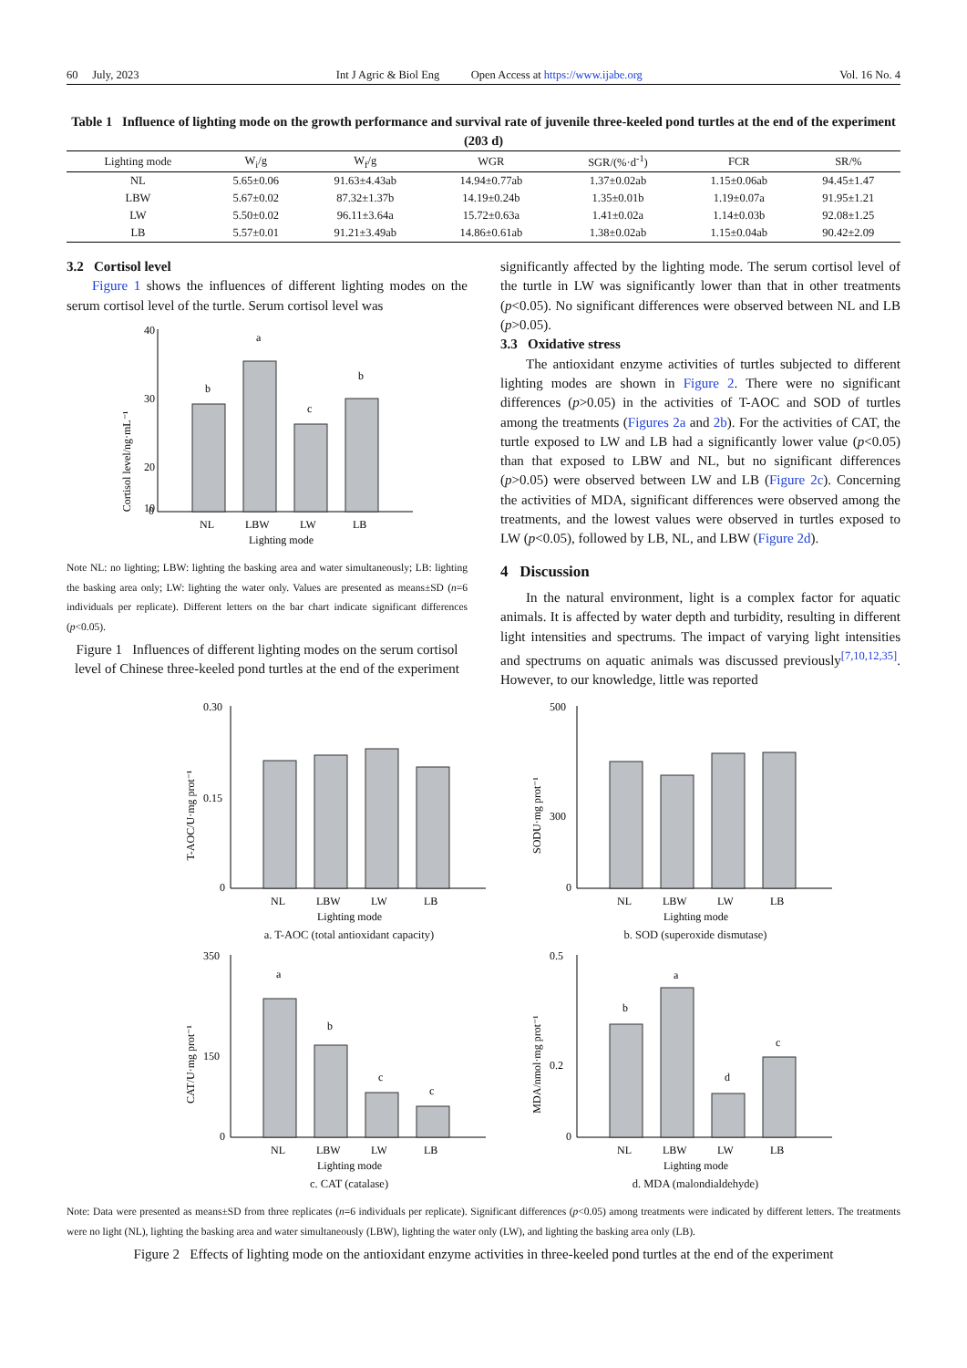60 July, 2023 Int J Agric & Biol Eng Open Access at https://www.ijabe.org Vol. 16 No. 4
Table 1 Influence of lighting mode on the growth performance and survival rate of juvenile three-keeled pond turtles at the end of the experiment (203 d)
| Lighting mode | W<sub>i</sub>/g | W<sub>f</sub>/g | WGR | SGR/(%·d<sup>-1</sup>) | FCR | SR/% |
| --- | --- | --- | --- | --- | --- | --- |
| NL | 5.65±0.06 | 91.63±4.43ab | 14.94±0.77ab | 1.37±0.02ab | 1.15±0.06ab | 94.45±1.47 |
| LBW | 5.67±0.02 | 87.32±1.37b | 14.19±0.24b | 1.35±0.01b | 1.19±0.07a | 91.95±1.21 |
| LW | 5.50±0.02 | 96.11±3.64a | 15.72±0.63a | 1.41±0.02a | 1.14±0.03b | 92.08±1.25 |
| LB | 5.57±0.01 | 91.21±3.49ab | 14.86±0.61ab | 1.38±0.02ab | 1.15±0.04ab | 90.42±2.09 |
3.2 Cortisol level
Figure 1 shows the influences of different lighting modes on the serum cortisol level of the turtle. Serum cortisol level was
Cortisol level/ng·mL⁻¹
40
30
20
10
0
b
a
c
b
NL
LBW
LW
LB
Lighting mode
Note NL: no lighting; LBW: lighting the basking area and water simultaneously; LB: lighting the basking area only; LW: lighting the water only. Values are presented as means±SD (n=6 individuals per replicate). Different letters on the bar chart indicate significant differences (p<0.05).
Figure 1 Influences of different lighting modes on the serum cortisol level of Chinese three-keeled pond turtles at the end of the experiment
significantly affected by the lighting mode. The serum cortisol level of the turtle in LW was significantly lower than that in other treatments (p<0.05). No significant differences were observed between NL and LB (p>0.05).
3.3 Oxidative stress
The antioxidant enzyme activities of turtles subjected to different lighting modes are shown in Figure 2. There were no significant differences (p>0.05) in the activities of T-AOC and SOD of turtles among the treatments (Figures 2a and 2b). For the activities of CAT, the turtle exposed to LW and LB had a significantly lower value (p<0.05) than that exposed to LBW and NL, but no significant differences (p>0.05) were observed between LW and LB (Figure 2c). Concerning the activities of MDA, significant differences were observed among the treatments, and the lowest values were observed in turtles exposed to LW (p<0.05), followed by LB, NL, and LBW (Figure 2d).
4 Discussion
In the natural environment, light is a complex factor for aquatic animals. It is affected by water depth and turbidity, resulting in different light intensities and spectrums. The impact of varying light intensities and spectrums on aquatic animals was discussed previously<sup>[7,10,12,35]</sup>. However, to our knowledge, little was reported
T-AOC/U·mg prot⁻¹
0.30
0.15
0
NL
LBW
LW
LB
Lighting mode
a. T-AOC (total antioxidant capacity)
SODU·mg prot⁻¹
500
300
0
NL
LBW
LW
LB
Lighting mode
b. SOD (superoxide dismutase)
CAT/U·mg prot⁻¹
350
150
0
a
b
c
c
NL
LBW
LW
LB
Lighting mode
c. CAT (catalase)
MDA/nmol·mg prot⁻¹
0.5
0.2
0
b
a
d
c
NL
LBW
LW
LB
Lighting mode
d. MDA (malondialdehyde)
Note: Data were presented as means±SD from three replicates (n=6 individuals per replicate). Significant differences (p<0.05) among treatments were indicated by different letters. The treatments were no light (NL), lighting the basking area and water simultaneously (LBW), lighting the water only (LW), and lighting the basking area only (LB).
Figure 2 Effects of lighting mode on the antioxidant enzyme activities in three-keeled pond turtles at the end of the experiment